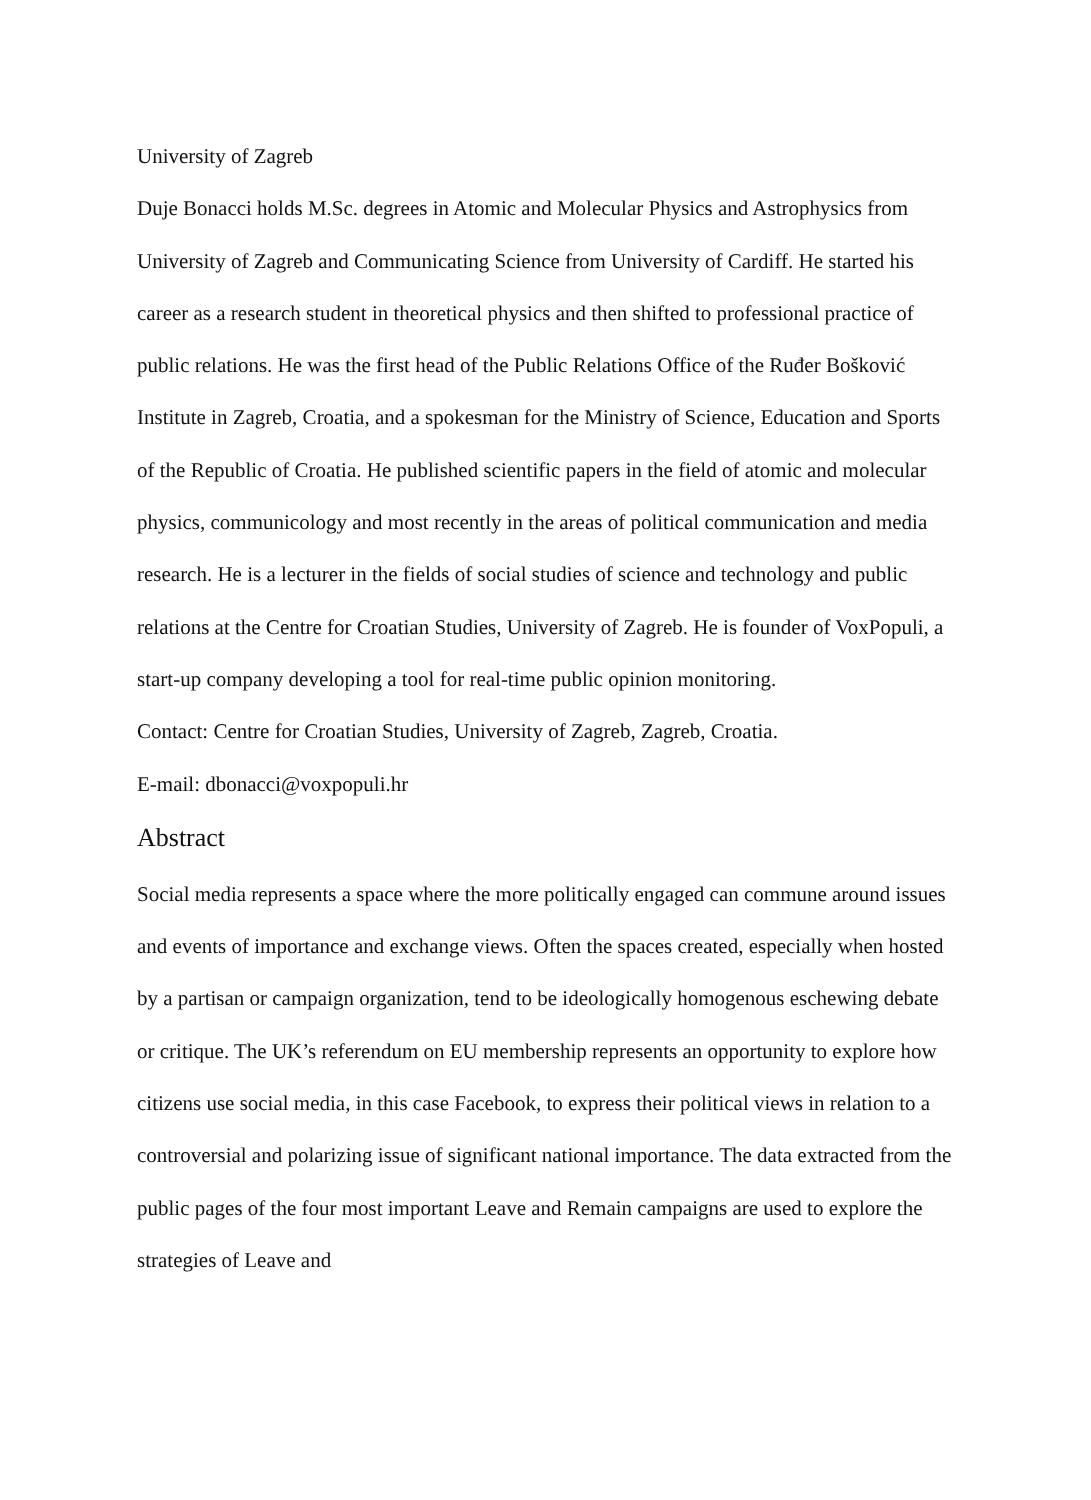University of Zagreb
Duje Bonacci holds M.Sc. degrees in Atomic and Molecular Physics and Astrophysics from University of Zagreb and Communicating Science from University of Cardiff. He started his career as a research student in theoretical physics and then shifted to professional practice of public relations. He was the first head of the Public Relations Office of the Ruđer Bošković Institute in Zagreb, Croatia, and a spokesman for the Ministry of Science, Education and Sports of the Republic of Croatia. He published scientific papers in the field of atomic and molecular physics, communicology and most recently in the areas of political communication and media research. He is a lecturer in the fields of social studies of science and technology and public relations at the Centre for Croatian Studies, University of Zagreb. He is founder of VoxPopuli, a start-up company developing a tool for real-time public opinion monitoring.
Contact: Centre for Croatian Studies, University of Zagreb, Zagreb, Croatia.
E-mail: dbonacci@voxpopuli.hr
Abstract
Social media represents a space where the more politically engaged can commune around issues and events of importance and exchange views. Often the spaces created, especially when hosted by a partisan or campaign organization, tend to be ideologically homogenous eschewing debate or critique. The UK’s referendum on EU membership represents an opportunity to explore how citizens use social media, in this case Facebook, to express their political views in relation to a controversial and polarizing issue of significant national importance. The data extracted from the public pages of the four most important Leave and Remain campaigns are used to explore the strategies of Leave and